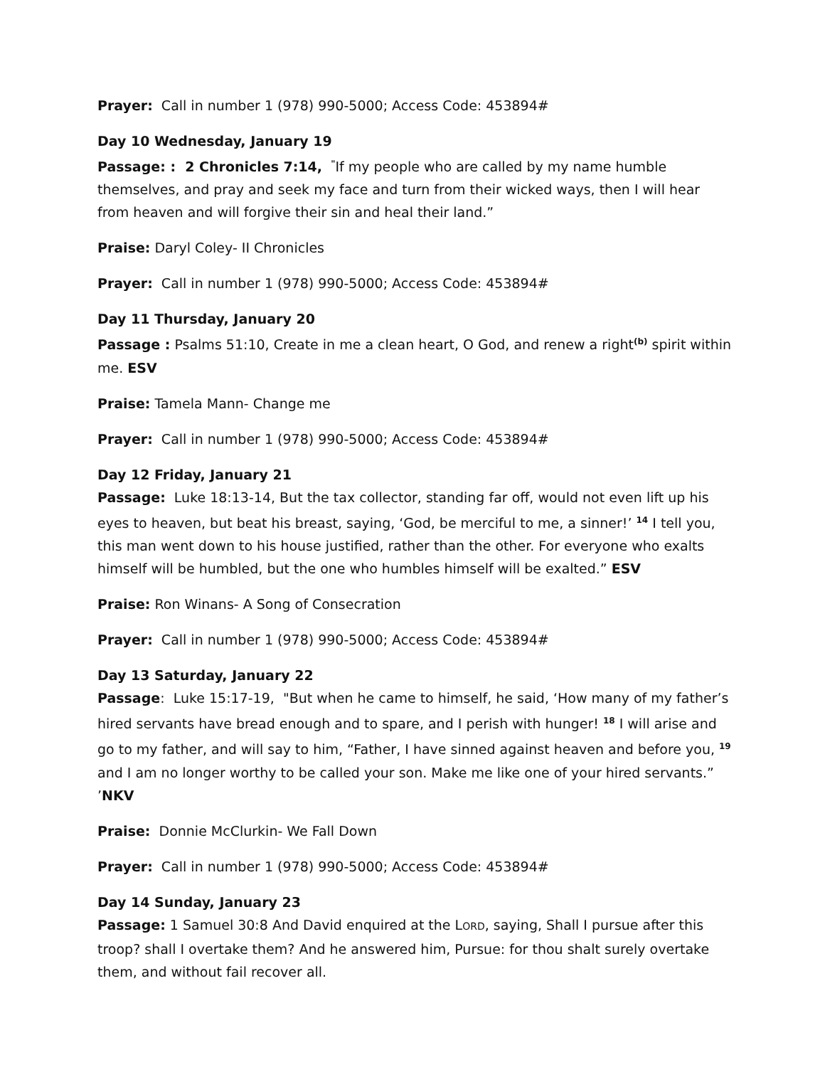Prayer: Call in number 1 (978) 990-5000; Access Code: 453894#
Day 10 Wednesday, January 19
Passage: : 2 Chronicles 7:14, <sup>"</sup>If my people who are called by my name humble themselves, and pray and seek my face and turn from their wicked ways, then I will hear from heaven and will forgive their sin and heal their land.”
Praise: Daryl Coley- II Chronicles
Prayer: Call in number 1 (978) 990-5000; Access Code: 453894#
Day 11 Thursday, January 20
Passage : Psalms 51:10, Create in me a clean heart, O God, and renew a right<sup>(b)</sup> spirit within me. ESV
Praise: Tamela Mann- Change me
Prayer: Call in number 1 (978) 990-5000; Access Code: 453894#
Day 12 Friday, January 21
Passage: Luke 18:13-14, But the tax collector, standing far off, would not even lift up his eyes to heaven, but beat his breast, saying, ‘God, be merciful to me, a sinner!’ <sup>14</sup> I tell you, this man went down to his house justified, rather than the other. For everyone who exalts himself will be humbled, but the one who humbles himself will be exalted.” ESV
Praise: Ron Winans- A Song of Consecration
Prayer: Call in number 1 (978) 990-5000; Access Code: 453894#
Day 13 Saturday, January 22
Passage: Luke 15:17-19, "But when he came to himself, he said, ‘How many of my father’s hired servants have bread enough and to spare, and I perish with hunger! <sup>18</sup> I will arise and go to my father, and will say to him, “Father, I have sinned against heaven and before you, <sup>19</sup> and I am no longer worthy to be called your son. Make me like one of your hired servants.” ’NKV
Praise: Donnie McClurkin- We Fall Down
Prayer: Call in number 1 (978) 990-5000; Access Code: 453894#
Day 14 Sunday, January 23
Passage: 1 Samuel 30:8 And David enquired at the LORD, saying, Shall I pursue after this troop? shall I overtake them? And he answered him, Pursue: for thou shalt surely overtake them, and without fail recover all.